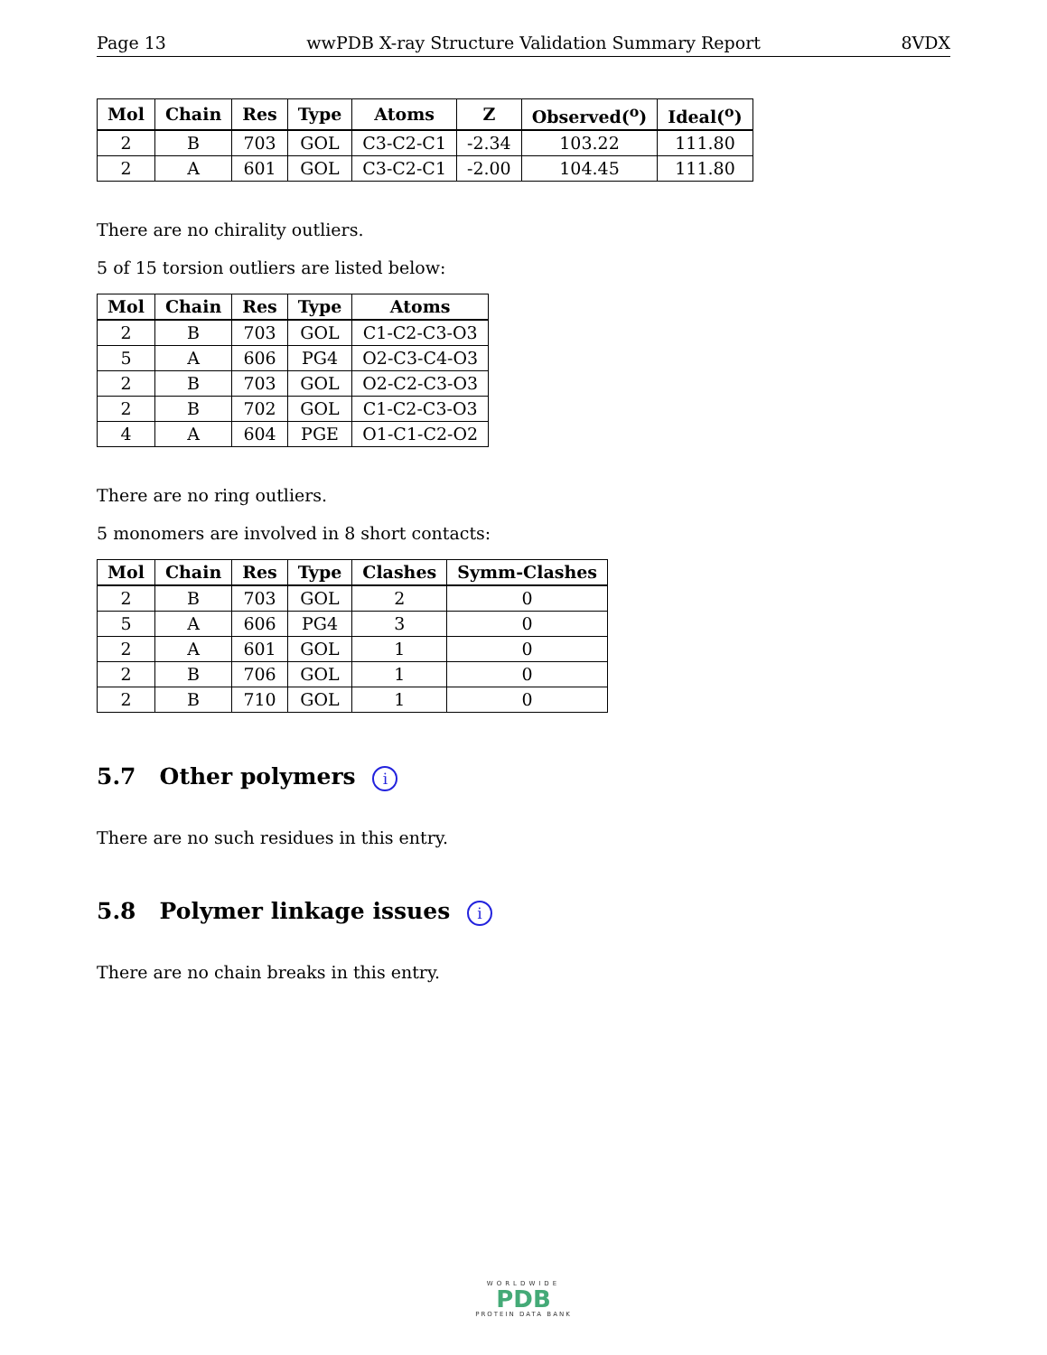Page 13 wwPDB X-ray Structure Validation Summary Report 8VDX
| Mol | Chain | Res | Type | Atoms | Z | Observed(<sup>o</sup>) | Ideal(<sup>o</sup>) |
| --- | --- | --- | --- | --- | --- | --- | --- |
| 2 | B | 703 | GOL | C3-C2-C1 | -2.34 | 103.22 | 111.80 |
| 2 | A | 601 | GOL | C3-C2-C1 | -2.00 | 104.45 | 111.80 |
There are no chirality outliers.
5 of 15 torsion outliers are listed below:
| Mol | Chain | Res | Type | Atoms |
| --- | --- | --- | --- | --- |
| 2 | B | 703 | GOL | C1-C2-C3-O3 |
| 5 | A | 606 | PG4 | O2-C3-C4-O3 |
| 2 | B | 703 | GOL | O2-C2-C3-O3 |
| 2 | B | 702 | GOL | C1-C2-C3-O3 |
| 4 | A | 604 | PGE | O1-C1-C2-O2 |
There are no ring outliers.
5 monomers are involved in 8 short contacts:
| Mol | Chain | Res | Type | Clashes | Symm-Clashes |
| --- | --- | --- | --- | --- | --- |
| 2 | B | 703 | GOL | 2 | 0 |
| 5 | A | 606 | PG4 | 3 | 0 |
| 2 | A | 601 | GOL | 1 | 0 |
| 2 | B | 706 | GOL | 1 | 0 |
| 2 | B | 710 | GOL | 1 | 0 |
5.7 Other polymers i
There are no such residues in this entry.
5.8 Polymer linkage issues i
There are no chain breaks in this entry.
WORLDWIDE
PDB
PROTEIN DATA BANK